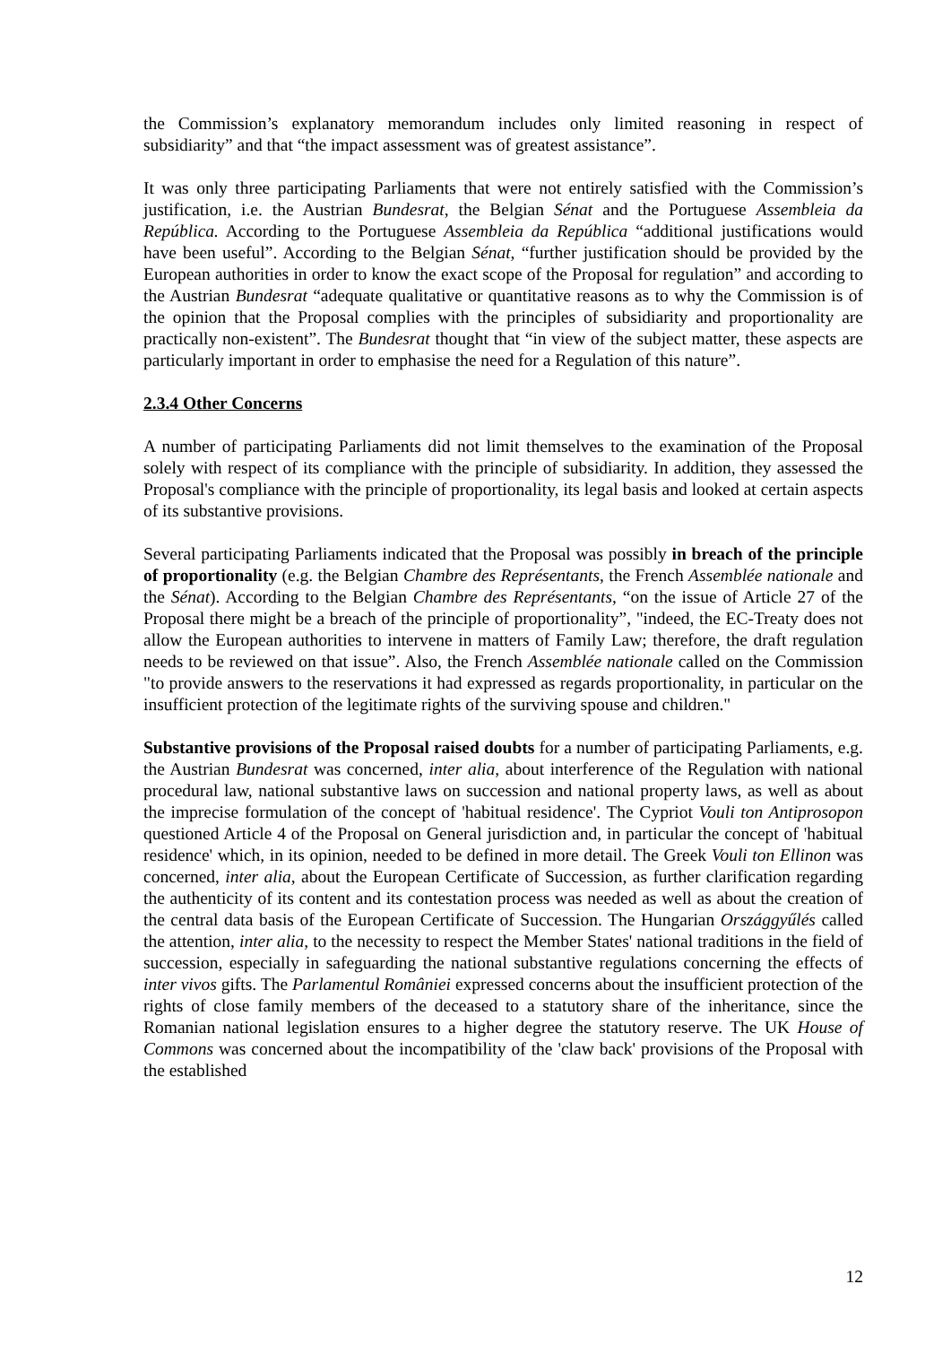the Commission’s explanatory memorandum includes only limited reasoning in respect of subsidiarity” and that “the impact assessment was of greatest assistance”.
It was only three participating Parliaments that were not entirely satisfied with the Commission’s justification, i.e. the Austrian Bundesrat, the Belgian Sénat and the Portuguese Assembleia da República. According to the Portuguese Assembleia da República “additional justifications would have been useful”. According to the Belgian Sénat, “further justification should be provided by the European authorities in order to know the exact scope of the Proposal for regulation” and according to the Austrian Bundesrat “adequate qualitative or quantitative reasons as to why the Commission is of the opinion that the Proposal complies with the principles of subsidiarity and proportionality are practically non-existent”. The Bundesrat thought that “in view of the subject matter, these aspects are particularly important in order to emphasise the need for a Regulation of this nature”.
2.3.4 Other Concerns
A number of participating Parliaments did not limit themselves to the examination of the Proposal solely with respect of its compliance with the principle of subsidiarity. In addition, they assessed the Proposal's compliance with the principle of proportionality, its legal basis and looked at certain aspects of its substantive provisions.
Several participating Parliaments indicated that the Proposal was possibly in breach of the principle of proportionality (e.g. the Belgian Chambre des Représentants, the French Assemblée nationale and the Sénat). According to the Belgian Chambre des Représentants, “on the issue of Article 27 of the Proposal there might be a breach of the principle of proportionality”, "indeed, the EC-Treaty does not allow the European authorities to intervene in matters of Family Law; therefore, the draft regulation needs to be reviewed on that issue”. Also, the French Assemblée nationale called on the Commission "to provide answers to the reservations it had expressed as regards proportionality, in particular on the insufficient protection of the legitimate rights of the surviving spouse and children."
Substantive provisions of the Proposal raised doubts for a number of participating Parliaments, e.g. the Austrian Bundesrat was concerned, inter alia, about interference of the Regulation with national procedural law, national substantive laws on succession and national property laws, as well as about the imprecise formulation of the concept of 'habitual residence'. The Cypriot Vouli ton Antiprosopon questioned Article 4 of the Proposal on General jurisdiction and, in particular the concept of 'habitual residence' which, in its opinion, needed to be defined in more detail. The Greek Vouli ton Ellinon was concerned, inter alia, about the European Certificate of Succession, as further clarification regarding the authenticity of its content and its contestation process was needed as well as about the creation of the central data basis of the European Certificate of Succession. The Hungarian Országgyűlés called the attention, inter alia, to the necessity to respect the Member States' national traditions in the field of succession, especially in safeguarding the national substantive regulations concerning the effects of inter vivos gifts. The Parlamentul României expressed concerns about the insufficient protection of the rights of close family members of the deceased to a statutory share of the inheritance, since the Romanian national legislation ensures to a higher degree the statutory reserve. The UK House of Commons was concerned about the incompatibility of the 'claw back' provisions of the Proposal with the established
12